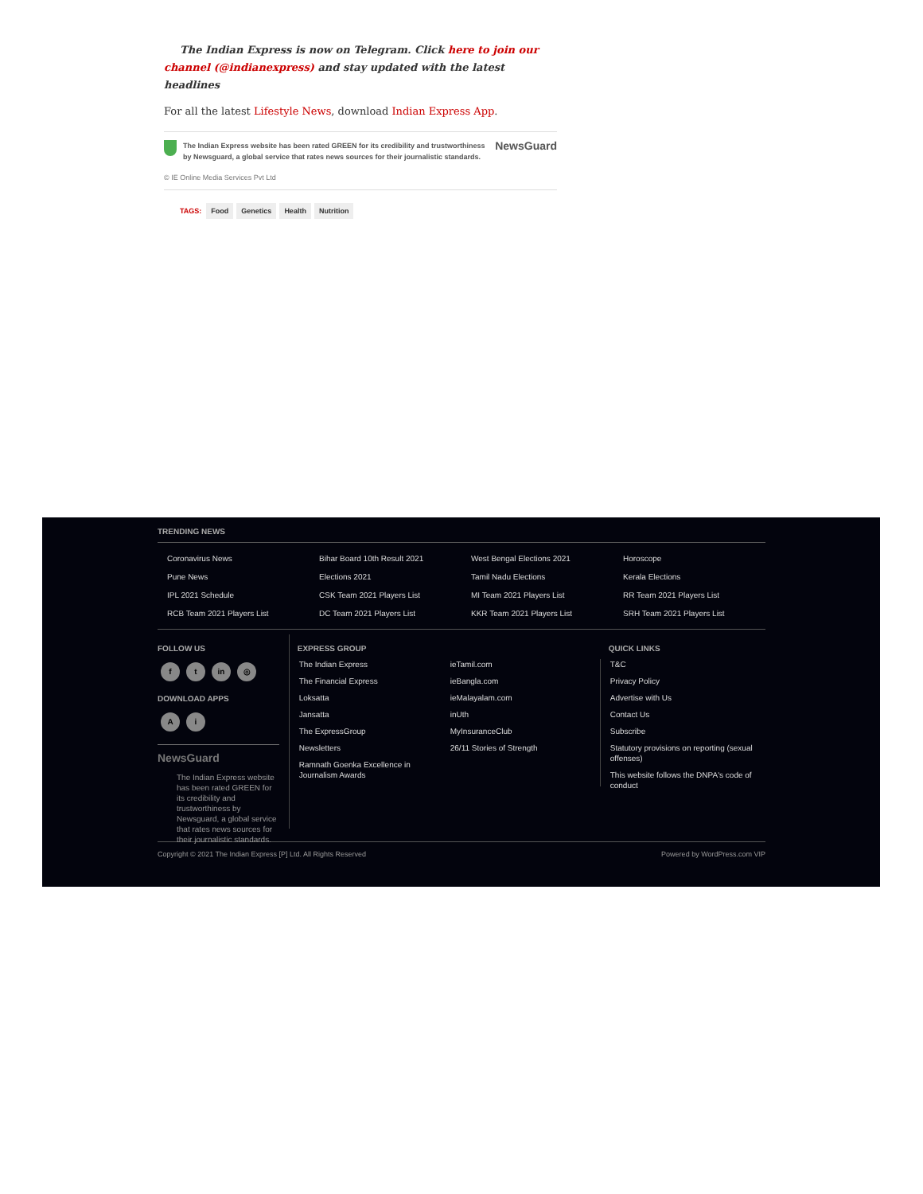The Indian Express is now on Telegram. Click here to join our channel (@indianexpress) and stay updated with the latest headlines
For all the latest Lifestyle News, download Indian Express App.
The Indian Express website has been rated GREEN for its credibility and trustworthiness by Newsguard, a global service that rates news sources for their journalistic standards.
NewsGuard
© IE Online Media Services Pvt Ltd
TAGS: Food Genetics Health Nutrition
TRENDING NEWS
Coronavirus News
Bihar Board 10th Result 2021
West Bengal Elections 2021
Horoscope
Pune News
Elections 2021
Tamil Nadu Elections
Kerala Elections
IPL 2021 Schedule
CSK Team 2021 Players List
MI Team 2021 Players List
RR Team 2021 Players List
RCB Team 2021 Players List
DC Team 2021 Players List
KKR Team 2021 Players List
SRH Team 2021 Players List
FOLLOW US
f t in ◎
DOWNLOAD APPS
Ai
NewsGuard
The Indian Express website has been rated GREEN for its credibility and trustworthiness by Newsguard, a global service that rates news sources for their journalistic standards.
EXPRESS GROUP
The Indian Express
ieTamil.com
The Financial Express
ieBangla.com
Loksatta
ieMalayalam.com
Jansatta
inUth
The ExpressGroup
MyInsuranceClub
Newsletters
26/11 Stories of Strength
Ramnath Goenka Excellence in Journalism Awards
QUICK LINKS
T&C
Privacy Policy
Advertise with Us
Contact Us
Subscribe
Statutory provisions on reporting (sexual offenses)
This website follows the DNPA's code of conduct
Copyright © 2021 The Indian Express [P] Ltd. All Rights Reserved Powered by WordPress.com VIP